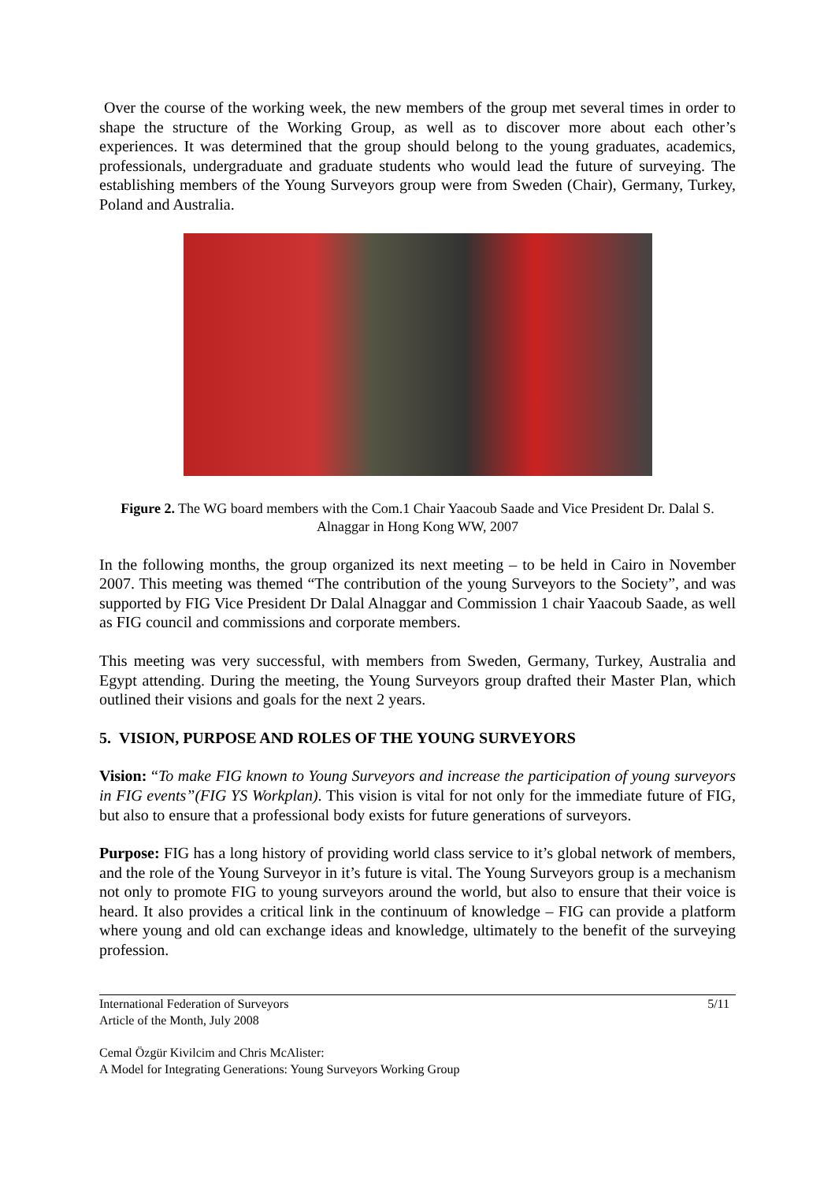Over the course of the working week, the new members of the group met several times in order to shape the structure of the Working Group, as well as to discover more about each other’s experiences. It was determined that the group should belong to the young graduates, academics, professionals, undergraduate and graduate students who would lead the future of surveying. The establishing members of the Young Surveyors group were from Sweden (Chair), Germany, Turkey, Poland and Australia.
Figure 2. The WG board members with the Com.1 Chair Yaacoub Saade and Vice President Dr. Dalal S. Alnaggar in Hong Kong WW, 2007
In the following months, the group organized its next meeting – to be held in Cairo in November 2007. This meeting was themed “The contribution of the young Surveyors to the Society”, and was supported by FIG Vice President Dr Dalal Alnaggar and Commission 1 chair Yaacoub Saade, as well as FIG council and commissions and corporate members.
This meeting was very successful, with members from Sweden, Germany, Turkey, Australia and Egypt attending. During the meeting, the Young Surveyors group drafted their Master Plan, which outlined their visions and goals for the next 2 years.
5. VISION, PURPOSE AND ROLES OF THE YOUNG SURVEYORS
Vision: “To make FIG known to Young Surveyors and increase the participation of young surveyors in FIG events”(FIG YS Workplan). This vision is vital for not only for the immediate future of FIG, but also to ensure that a professional body exists for future generations of surveyors.
Purpose: FIG has a long history of providing world class service to it’s global network of members, and the role of the Young Surveyor in it’s future is vital. The Young Surveyors group is a mechanism not only to promote FIG to young surveyors around the world, but also to ensure that their voice is heard. It also provides a critical link in the continuum of knowledge – FIG can provide a platform where young and old can exchange ideas and knowledge, ultimately to the benefit of the surveying profession.
International Federation of Surveyors
Article of the Month, July 2008
5/11
Cemal Özgür Kivilcim and Chris McAlister:
A Model for Integrating Generations: Young Surveyors Working Group